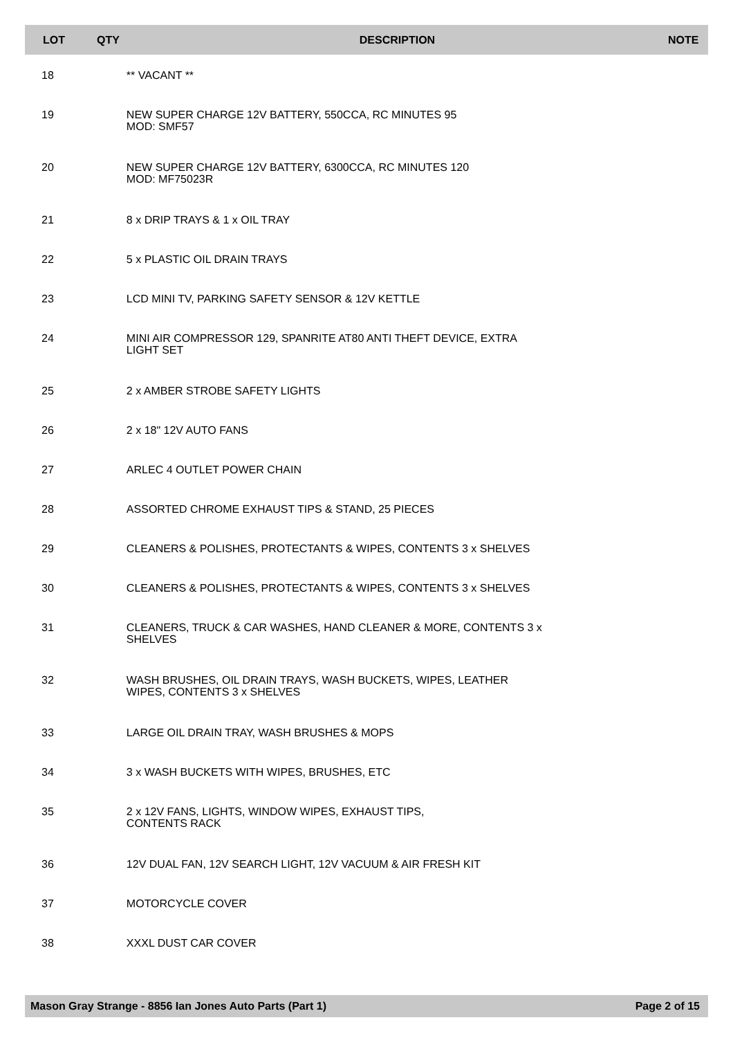| LOT | QTY | DESCRIPTION | NOTE |
| --- | --- | --- | --- |
| 18 | | ** VACANT ** | |
| 19 | | NEW SUPER CHARGE 12V BATTERY, 550CCA, RC MINUTES 95 MOD: SMF57 | |
| 20 | | NEW SUPER CHARGE 12V BATTERY, 6300CCA, RC MINUTES 120 MOD: MF75023R | |
| 21 | | 8 x DRIP TRAYS & 1 x OIL TRAY | |
| 22 | | 5 x PLASTIC OIL DRAIN TRAYS | |
| 23 | | LCD MINI TV, PARKING SAFETY SENSOR & 12V KETTLE | |
| 24 | | MINI AIR COMPRESSOR 129, SPANRITE AT80 ANTI THEFT DEVICE, EXTRA LIGHT SET | |
| 25 | | 2 x AMBER STROBE SAFETY LIGHTS | |
| 26 | | 2 x 18" 12V AUTO FANS | |
| 27 | | ARLEC 4 OUTLET POWER CHAIN | |
| 28 | | ASSORTED CHROME EXHAUST TIPS & STAND, 25 PIECES | |
| 29 | | CLEANERS & POLISHES, PROTECTANTS & WIPES, CONTENTS 3 x SHELVES | |
| 30 | | CLEANERS & POLISHES, PROTECTANTS & WIPES, CONTENTS 3 x SHELVES | |
| 31 | | CLEANERS, TRUCK & CAR WASHES, HAND CLEANER & MORE, CONTENTS 3 x SHELVES | |
| 32 | | WASH BRUSHES, OIL DRAIN TRAYS, WASH BUCKETS, WIPES, LEATHER WIPES, CONTENTS 3 x SHELVES | |
| 33 | | LARGE OIL DRAIN TRAY, WASH BRUSHES & MOPS | |
| 34 | | 3 x WASH BUCKETS WITH WIPES, BRUSHES, ETC | |
| 35 | | 2 x 12V FANS, LIGHTS, WINDOW WIPES, EXHAUST TIPS, CONTENTS RACK | |
| 36 | | 12V DUAL FAN, 12V SEARCH LIGHT, 12V VACUUM & AIR FRESH KIT | |
| 37 | | MOTORCYCLE COVER | |
| 38 | | XXXL DUST CAR COVER | |
Mason Gray Strange - 8856 Ian Jones Auto Parts (Part 1) Page 2 of 15